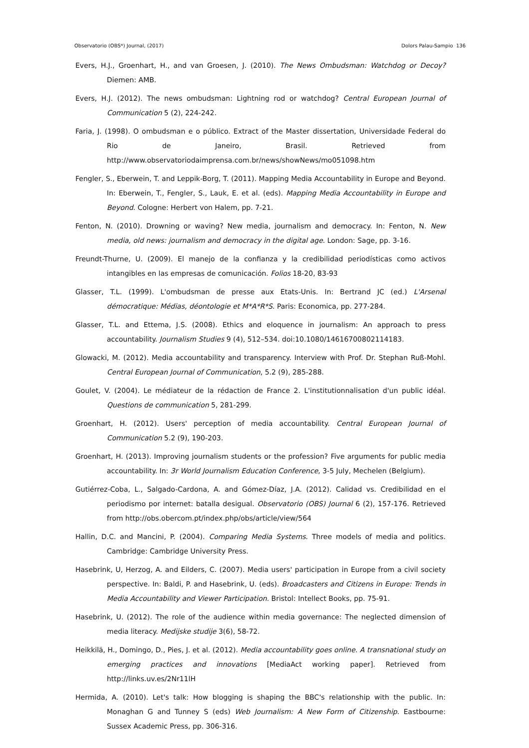Observatorio (OBS*) Journal, (2017) Dolors Palau-Sampio 136
Evers, H.J., Groenhart, H., and van Groesen, J. (2010). The News Ombudsman: Watchdog or Decoy? Diemen: AMB.
Evers, H.J. (2012). The news ombudsman: Lightning rod or watchdog? Central European Journal of Communication 5 (2), 224-242.
Faria, J. (1998). O ombudsman e o público. Extract of the Master dissertation, Universidade Federal do Rio de Janeiro, Brasil. Retrieved from http://www.observatoriodaimprensa.com.br/news/showNews/mo051098.htm
Fengler, S., Eberwein, T. and Leppik-Borg, T. (2011). Mapping Media Accountability in Europe and Beyond. In: Eberwein, T., Fengler, S., Lauk, E. et al. (eds). Mapping Media Accountability in Europe and Beyond. Cologne: Herbert von Halem, pp. 7-21.
Fenton, N. (2010). Drowning or waving? New media, journalism and democracy. In: Fenton, N. New media, old news: journalism and democracy in the digital age. London: Sage, pp. 3-16.
Freundt-Thurne, U. (2009). El manejo de la confianza y la credibilidad periodísticas como activos intangibles en las empresas de comunicación. Folios 18-20, 83-93
Glasser, T.L. (1999). L'ombudsman de presse aux Etats-Unis. In: Bertrand JC (ed.) L'Arsenal démocratique: Médias, déontologie et M*A*R*S. Paris: Economica, pp. 277-284.
Glasser, T.L. and Ettema, J.S. (2008). Ethics and eloquence in journalism: An approach to press accountability. Journalism Studies 9 (4), 512–534. doi:10.1080/14616700802114183.
Glowacki, M. (2012). Media accountability and transparency. Interview with Prof. Dr. Stephan Ruß-Mohl. Central European Journal of Communication, 5.2 (9), 285-288.
Goulet, V. (2004). Le médiateur de la rédaction de France 2. L'institutionnalisation d'un public idéal. Questions de communication 5, 281-299.
Groenhart, H. (2012). Users' perception of media accountability. Central European Journal of Communication 5.2 (9), 190-203.
Groenhart, H. (2013). Improving journalism students or the profession? Five arguments for public media accountability. In: 3r World Journalism Education Conference, 3-5 July, Mechelen (Belgium).
Gutiérrez-Coba, L., Salgado-Cardona, A. and Gómez-Díaz, J.A. (2012). Calidad vs. Credibilidad en el periodismo por internet: batalla desigual. Observatorio (OBS) Journal 6 (2), 157-176. Retrieved from http://obs.obercom.pt/index.php/obs/article/view/564
Hallin, D.C. and Mancini, P. (2004). Comparing Media Systems. Three models of media and politics. Cambridge: Cambridge University Press.
Hasebrink, U, Herzog, A. and Eilders, C. (2007). Media users' participation in Europe from a civil society perspective. In: Baldi, P. and Hasebrink, U. (eds). Broadcasters and Citizens in Europe: Trends in Media Accountability and Viewer Participation. Bristol: Intellect Books, pp. 75-91.
Hasebrink, U. (2012). The role of the audience within media governance: The neglected dimension of media literacy. Medijske studije 3(6), 58-72.
Heikkilä, H., Domingo, D., Pies, J. et al. (2012). Media accountability goes online. A transnational study on emerging practices and innovations [MediaAct working paper]. Retrieved from http://links.uv.es/2Nr11lH
Hermida, A. (2010). Let's talk: How blogging is shaping the BBC's relationship with the public. In: Monaghan G and Tunney S (eds) Web Journalism: A New Form of Citizenship. Eastbourne: Sussex Academic Press, pp. 306-316.